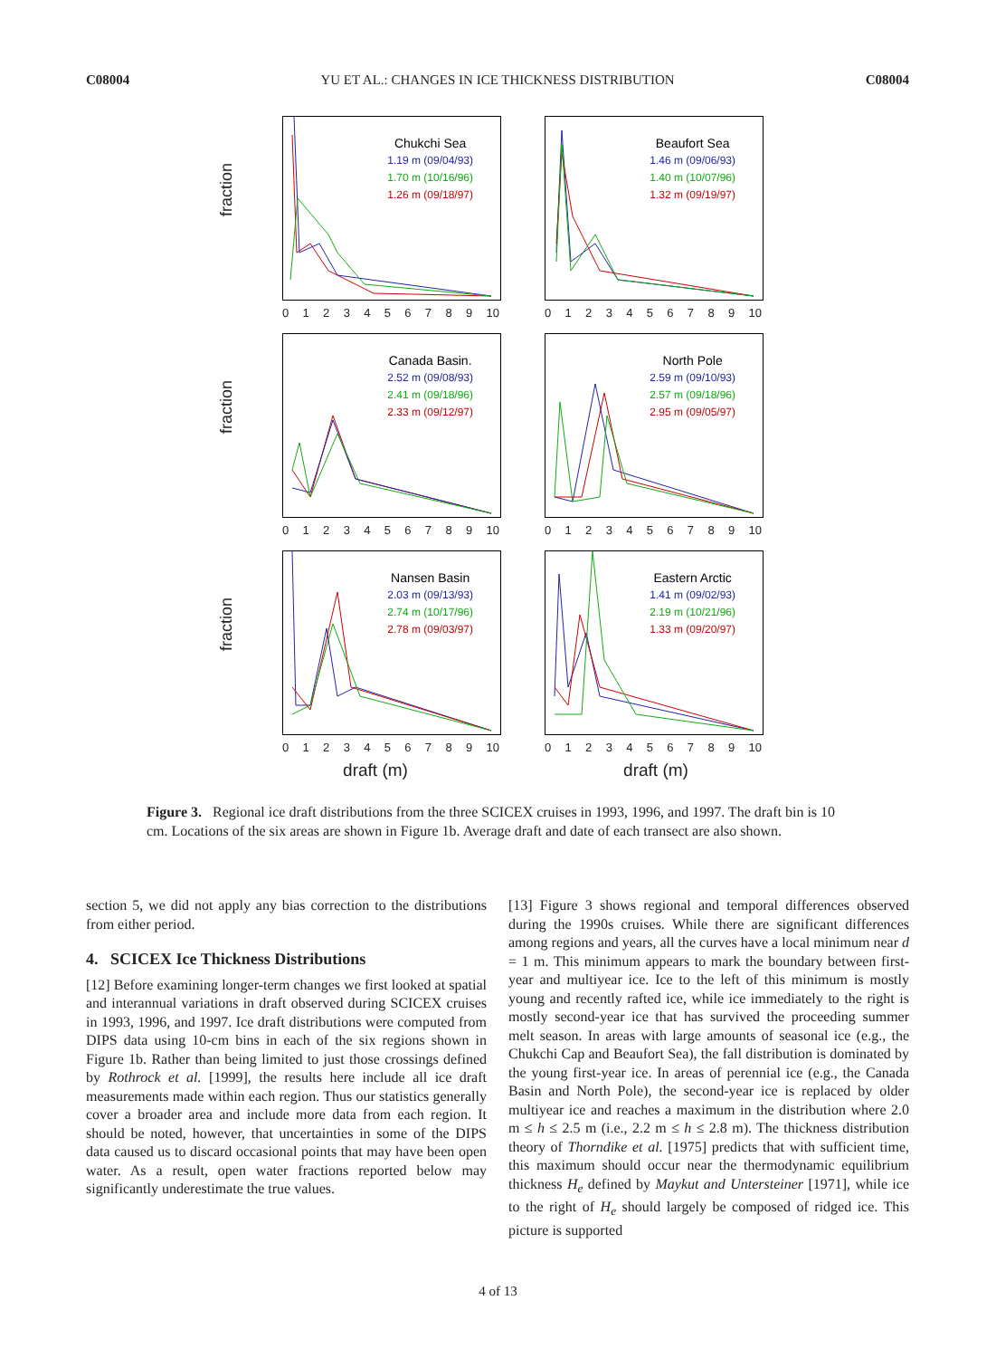C08004 YU ET AL.: CHANGES IN ICE THICKNESS DISTRIBUTION C08004
fraction
Chukchi Sea
1.19 m (09/04/93)
1.70 m (10/16/96)
1.26 m (09/18/97)
0123456789 10
Beaufort Sea
1.46 m (09/06/93)
1.40 m (10/07/96)
1.32 m (09/19/97)
0123456789 10
fraction
Canada Basin.
2.52 m (09/08/93)
2.41 m (09/18/96)
2.33 m (09/12/97)
0123456789 10
North Pole
2.59 m (09/10/93)
2.57 m (09/18/96)
2.95 m (09/05/97)
0123456789 10
fraction
Nansen Basin
2.03 m (09/13/93)
2.74 m (10/17/96)
2.78 m (09/03/97)
0123456789 10
Eastern Arctic
1.41 m (09/02/93)
2.19 m (10/21/96)
1.33 m (09/20/97)
0123456789 10
draft (m) draft (m)
Figure 3. Regional ice draft distributions from the three SCICEX cruises in 1993, 1996, and 1997. The draft bin is 10 cm. Locations of the six areas are shown in Figure 1b. Average draft and date of each transect are also shown.
section 5, we did not apply any bias correction to the distributions from either period.
4. SCICEX Ice Thickness Distributions
[12] Before examining longer-term changes we first looked at spatial and interannual variations in draft observed during SCICEX cruises in 1993, 1996, and 1997. Ice draft distributions were computed from DIPS data using 10-cm bins in each of the six regions shown in Figure 1b. Rather than being limited to just those crossings defined by Rothrock et al. [1999], the results here include all ice draft measurements made within each region. Thus our statistics generally cover a broader area and include more data from each region. It should be noted, however, that uncertainties in some of the DIPS data caused us to discard occasional points that may have been open water. As a result, open water fractions reported below may significantly underestimate the true values.
[13] Figure 3 shows regional and temporal differences observed during the 1990s cruises. While there are significant differences among regions and years, all the curves have a local minimum near d = 1 m. This minimum appears to mark the boundary between first-year and multiyear ice. Ice to the left of this minimum is mostly young and recently rafted ice, while ice immediately to the right is mostly second-year ice that has survived the proceeding summer melt season. In areas with large amounts of seasonal ice (e.g., the Chukchi Cap and Beaufort Sea), the fall distribution is dominated by the young first-year ice. In areas of perennial ice (e.g., the Canada Basin and North Pole), the second-year ice is replaced by older multiyear ice and reaches a maximum in the distribution where 2.0 m ≤ h ≤ 2.5 m (i.e., 2.2 m ≤ h ≤ 2.8 m). The thickness distribution theory of Thorndike et al. [1975] predicts that with sufficient time, this maximum should occur near the thermodynamic equilibrium thickness H<sub>e</sub> defined by Maykut and Untersteiner [1971], while ice to the right of H<sub>e</sub> should largely be composed of ridged ice. This picture is supported
4 of 13